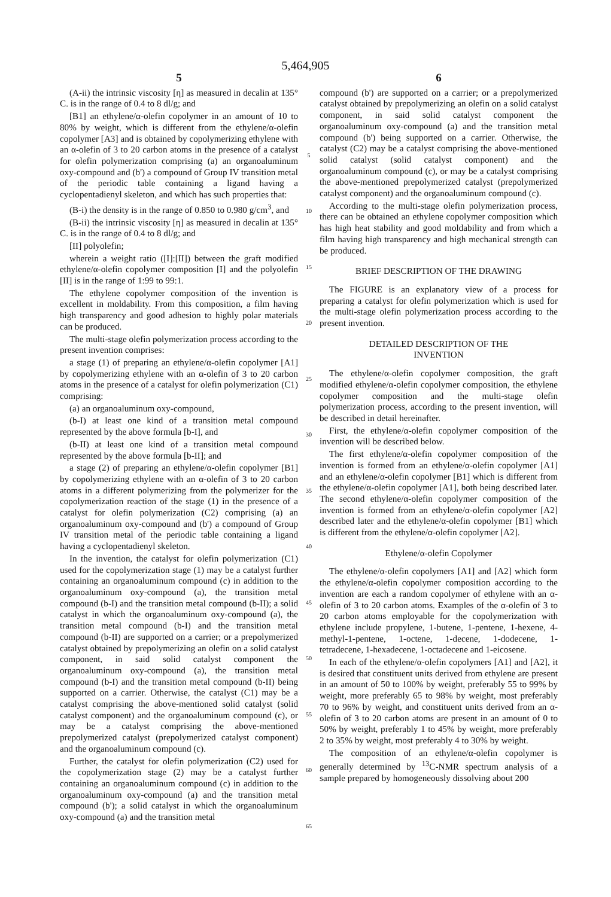5,464,905
5
(A-ii) the intrinsic viscosity [η] as measured in decalin at 135° C. is in the range of 0.4 to 8 dl/g; and
[B1] an ethylene/α-olefin copolymer in an amount of 10 to 80% by weight, which is different from the ethylene/α-olefin copolymer [A3] and is obtained by copolymerizing ethylene with an α-olefin of 3 to 20 carbon atoms in the presence of a catalyst for olefin polymerization comprising (a) an organoaluminum oxy-compound and (b') a compound of Group IV transition metal of the periodic table containing a ligand having a cyclopentadienyl skeleton, and which has such properties that:
(B-i) the density is in the range of 0.850 to 0.980 g/cm<sup>3</sup>, and
(B-ii) the intrinsic viscosity [η] as measured in decalin at 135° C. is in the range of 0.4 to 8 dl/g; and
[II] polyolefin;
wherein a weight ratio ([I]:[II]) between the graft modified ethylene/α-olefin copolymer composition [I] and the polyolefin [II] is in the range of 1:99 to 99:1.
The ethylene copolymer composition of the invention is excellent in moldability. From this composition, a film having high transparency and good adhesion to highly polar materials can be produced.
The multi-stage olefin polymerization process according to the present invention comprises:
a stage (1) of preparing an ethylene/α-olefin copolymer [A1] by copolymerizing ethylene with an α-olefin of 3 to 20 carbon atoms in the presence of a catalyst for olefin polymerization (C1) comprising:
(a) an organoaluminum oxy-compound,
(b-I) at least one kind of a transition metal compound represented by the above formula [b-I], and
(b-II) at least one kind of a transition metal compound represented by the above formula [b-II]; and
a stage (2) of preparing an ethylene/α-olefin copolymer [B1] by copolymerizing ethylene with an α-olefin of 3 to 20 carbon atoms in a different polymerizing from the polymerizer for the copolymerization reaction of the stage (1) in the presence of a catalyst for olefin polymerization (C2) comprising (a) an organoaluminum oxy-compound and (b') a compound of Group IV transition metal of the periodic table containing a ligand having a cyclopentadienyl skeleton.
In the invention, the catalyst for olefin polymerization (C1) used for the copolymerization stage (1) may be a catalyst further containing an organoaluminum compound (c) in addition to the organoaluminum oxy-compound (a), the transition metal compound (b-I) and the transition metal compound (b-II); a solid catalyst in which the organoaluminum oxy-compound (a), the transition metal compound (b-I) and the transition metal compound (b-II) are supported on a carrier; or a prepolymerized catalyst obtained by prepolymerizing an olefin on a solid catalyst component, in said solid catalyst component the organoaluminum oxy-compound (a), the transition metal compound (b-I) and the transition metal compound (b-II) being supported on a carrier. Otherwise, the catalyst (C1) may be a catalyst comprising the above-mentioned solid catalyst (solid catalyst component) and the organoaluminum compound (c), or may be a catalyst comprising the above-mentioned prepolymerized catalyst (prepolymerized catalyst component) and the organoaluminum compound (c).
Further, the catalyst for olefin polymerization (C2) used for the copolymerization stage (2) may be a catalyst further containing an organoaluminum compound (c) in addition to the organoaluminum oxy-compound (a) and the transition metal compound (b'); a solid catalyst in which the organoaluminum oxy-compound (a) and the transition metal
5
10
15
20
25
30
35
40
45
50
55
60
65
6
compound (b') are supported on a carrier; or a prepolymerized catalyst obtained by prepolymerizing an olefin on a solid catalyst component, in said solid catalyst component the organoaluminum oxy-compound (a) and the transition metal compound (b') being supported on a carrier. Otherwise, the catalyst (C2) may be a catalyst comprising the above-mentioned solid catalyst (solid catalyst component) and the organoaluminum compound (c), or may be a catalyst comprising the above-mentioned prepolymerized catalyst (prepolymerized catalyst component) and the organoaluminum compound (c).
According to the multi-stage olefin polymerization process, there can be obtained an ethylene copolymer composition which has high heat stability and good moldability and from which a film having high transparency and high mechanical strength can be produced.
BRIEF DESCRIPTION OF THE DRAWING
The FIGURE is an explanatory view of a process for preparing a catalyst for olefin polymerization which is used for the multi-stage olefin polymerization process according to the present invention.
DETAILED DESCRIPTION OF THE
INVENTION
The ethylene/α-olefin copolymer composition, the graft modified ethylene/α-olefin copolymer composition, the ethylene copolymer composition and the multi-stage olefin polymerization process, according to the present invention, will be described in detail hereinafter.
First, the ethylene/α-olefin copolymer composition of the invention will be described below.
The first ethylene/α-olefin copolymer composition of the invention is formed from an ethylene/α-olefin copolymer [A1] and an ethylene/α-olefin copolymer [B1] which is different from the ethylene/α-olefin copolymer [A1], both being described later. The second ethylene/α-olefin copolymer composition of the invention is formed from an ethylene/α-olefin copolymer [A2] described later and the ethylene/α-olefin copolymer [B1] which is different from the ethylene/α-olefin copolymer [A2].
Ethylene/α-olefin Copolymer
The ethylene/α-olefin copolymers [A1] and [A2] which form the ethylene/α-olefin copolymer composition according to the invention are each a random copolymer of ethylene with an α-olefin of 3 to 20 carbon atoms. Examples of the α-olefin of 3 to 20 carbon atoms employable for the copolymerization with ethylene include propylene, 1-butene, 1-pentene, 1-hexene, 4-methyl-1-pentene, 1-octene, 1-decene, 1-dodecene, 1-tetradecene, 1-hexadecene, 1-octadecene and 1-eicosene.
In each of the ethylene/α-olefin copolymers [A1] and [A2], it is desired that constituent units derived from ethylene are present in an amount of 50 to 100% by weight, preferably 55 to 99% by weight, more preferably 65 to 98% by weight, most preferably 70 to 96% by weight, and constituent units derived from an α-olefin of 3 to 20 carbon atoms are present in an amount of 0 to 50% by weight, preferably 1 to 45% by weight, more preferably 2 to 35% by weight, most preferably 4 to 30% by weight.
The composition of an ethylene/α-olefin copolymer is generally determined by <sup>13</sup>C-NMR spectrum analysis of a sample prepared by homogeneously dissolving about 200